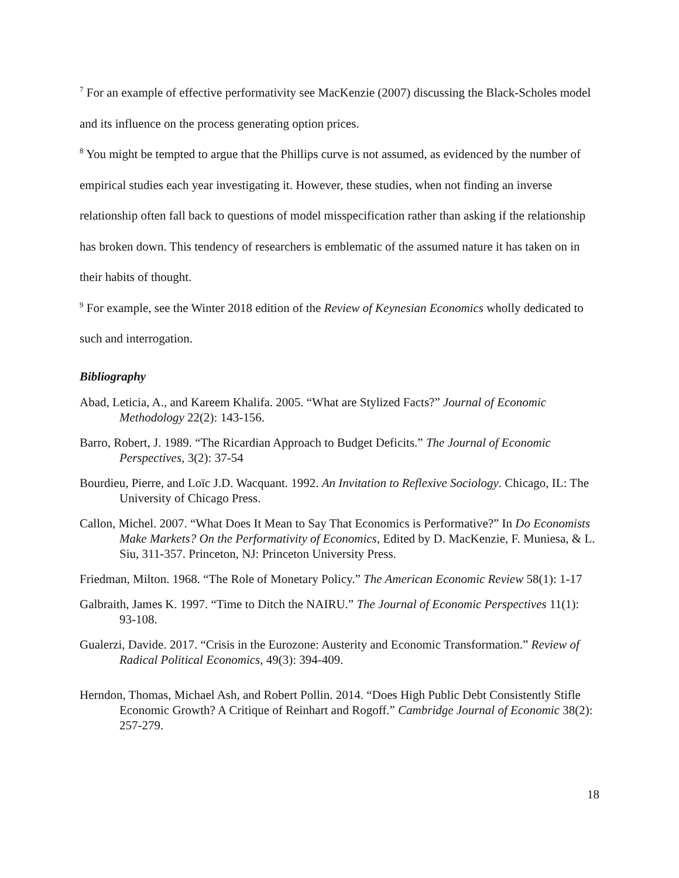<sup>7</sup> For an example of effective performativity see MacKenzie (2007) discussing the Black-Scholes model and its influence on the process generating option prices.
<sup>8</sup> You might be tempted to argue that the Phillips curve is not assumed, as evidenced by the number of empirical studies each year investigating it. However, these studies, when not finding an inverse relationship often fall back to questions of model misspecification rather than asking if the relationship has broken down. This tendency of researchers is emblematic of the assumed nature it has taken on in their habits of thought.
<sup>9</sup> For example, see the Winter 2018 edition of the Review of Keynesian Economics wholly dedicated to such and interrogation.
Bibliography
Abad, Leticia, A., and Kareem Khalifa. 2005. “What are Stylized Facts?” Journal of Economic Methodology 22(2): 143-156.
Barro, Robert, J. 1989. “The Ricardian Approach to Budget Deficits.” The Journal of Economic Perspectives, 3(2): 37-54
Bourdieu, Pierre, and Loïc J.D. Wacquant. 1992. An Invitation to Reflexive Sociology. Chicago, IL: The University of Chicago Press.
Callon, Michel. 2007. “What Does It Mean to Say That Economics is Performative?” In Do Economists Make Markets? On the Performativity of Economics, Edited by D. MacKenzie, F. Muniesa, & L. Siu, 311-357. Princeton, NJ: Princeton University Press.
Friedman, Milton. 1968. “The Role of Monetary Policy.” The American Economic Review 58(1): 1-17
Galbraith, James K. 1997. “Time to Ditch the NAIRU.” The Journal of Economic Perspectives 11(1): 93-108.
Gualerzi, Davide. 2017. “Crisis in the Eurozone: Austerity and Economic Transformation.” Review of Radical Political Economics, 49(3): 394-409.
Herndon, Thomas, Michael Ash, and Robert Pollin. 2014. “Does High Public Debt Consistently Stifle Economic Growth? A Critique of Reinhart and Rogoff.” Cambridge Journal of Economic 38(2): 257-279.
18